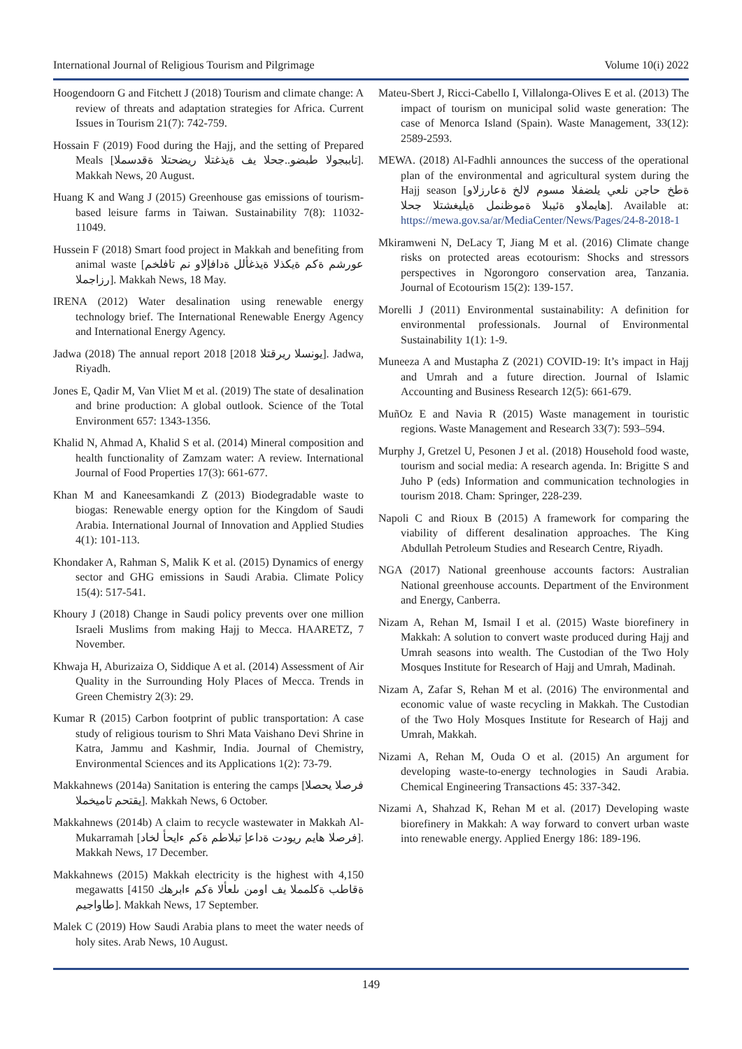International Journal of Religious Tourism and Pilgrimage Volume 10(i) 2022
Hoogendoorn G and Fitchett J (2018) Tourism and climate change: A review of threats and adaptation strategies for Africa. Current Issues in Tourism 21(7): 742-759.
Hossain F (2019) Food during the Hajj, and the setting of Prepared Meals [تاببجولا طبضو..جحلا يف ةيذغتلا ريضحتلا ةقدسملا]. Makkah News, 20 August.
Huang K and Wang J (2015) Greenhouse gas emissions of tourism-based leisure farms in Taiwan. Sustainability 7(8): 11032-11049.
Hussein F (2018) Smart food project in Makkah and benefiting from animal waste [عورشم ةكم ةيكذلا ةيذغألل ةدافإلاو نم تافلخم رزاجملا]. Makkah News, 18 May.
IRENA (2012) Water desalination using renewable energy technology brief. The International Renewable Energy Agency and International Energy Agency.
Jadwa (2018) The annual report 2018 [2018 يونسلا ريرقتلا]. Jadwa, Riyadh.
Jones E, Qadir M, Van Vliet M et al. (2019) The state of desalination and brine production: A global outlook. Science of the Total Environment 657: 1343-1356.
Khalid N, Ahmad A, Khalid S et al. (2014) Mineral composition and health functionality of Zamzam water: A review. International Journal of Food Properties 17(3): 661-677.
Khan M and Kaneesamkandi Z (2013) Biodegradable waste to biogas: Renewable energy option for the Kingdom of Saudi Arabia. International Journal of Innovation and Applied Studies 4(1): 101-113.
Khondaker A, Rahman S, Malik K et al. (2015) Dynamics of energy sector and GHG emissions in Saudi Arabia. Climate Policy 15(4): 517-541.
Khoury J (2018) Change in Saudi policy prevents over one million Israeli Muslims from making Hajj to Mecca. HAARETZ, 7 November.
Khwaja H, Aburizaiza O, Siddique A et al. (2014) Assessment of Air Quality in the Surrounding Holy Places of Mecca. Trends in Green Chemistry 2(3): 29.
Kumar R (2015) Carbon footprint of public transportation: A case study of religious tourism to Shri Mata Vaishano Devi Shrine in Katra, Jammu and Kashmir, India. Journal of Chemistry, Environmental Sciences and its Applications 1(2): 73-79.
Makkahnews (2014a) Sanitation is entering the camps [فرصلا يحصلا يقتحم تاميخملا]. Makkah News, 6 October.
Makkahnews (2014b) A claim to recycle wastewater in Makkah Al-Mukarramah [فرصلا هايم ريودت ةداعإ تبلاطم ةكم ءايحأ لخاد]. Makkah News, 17 December.
Makkahnews (2015) Makkah electricity is the highest with 4,150 megawatts [ةقاطب ةكلمملا يف اومن ىلعألا ةكم ءابرهك 4150 طاواجيم]. Makkah News, 17 September.
Malek C (2019) How Saudi Arabia plans to meet the water needs of holy sites. Arab News, 10 August.
Mateu-Sbert J, Ricci-Cabello I, Villalonga-Olives E et al. (2013) The impact of tourism on municipal solid waste generation: The case of Menorca Island (Spain). Waste Management, 33(12): 2589-2593.
MEWA. (2018) Al-Fadhli announces the success of the operational plan of the environmental and agricultural system during the Hajj season [ةطخ حاجن نلعي يلضفلا مسوم لالخ ةعارزلاو هايملاو ةئيبلا ةموظنمل ةيليغشتلا جحلا]. Available at: https://mewa.gov.sa/ar/MediaCenter/News/Pages/24-8-2018-1
Mkiramweni N, DeLacy T, Jiang M et al. (2016) Climate change risks on protected areas ecotourism: Shocks and stressors perspectives in Ngorongoro conservation area, Tanzania. Journal of Ecotourism 15(2): 139-157.
Morelli J (2011) Environmental sustainability: A definition for environmental professionals. Journal of Environmental Sustainability 1(1): 1-9.
Muneeza A and Mustapha Z (2021) COVID-19: It’s impact in Hajj and Umrah and a future direction. Journal of Islamic Accounting and Business Research 12(5): 661-679.
MuñOz E and Navia R (2015) Waste management in touristic regions. Waste Management and Research 33(7): 593–594.
Murphy J, Gretzel U, Pesonen J et al. (2018) Household food waste, tourism and social media: A research agenda. In: Brigitte S and Juho P (eds) Information and communication technologies in tourism 2018. Cham: Springer, 228-239.
Napoli C and Rioux B (2015) A framework for comparing the viability of different desalination approaches. The King Abdullah Petroleum Studies and Research Centre, Riyadh.
NGA (2017) National greenhouse accounts factors: Australian National greenhouse accounts. Department of the Environment and Energy, Canberra.
Nizam A, Rehan M, Ismail I et al. (2015) Waste biorefinery in Makkah: A solution to convert waste produced during Hajj and Umrah seasons into wealth. The Custodian of the Two Holy Mosques Institute for Research of Hajj and Umrah, Madinah.
Nizam A, Zafar S, Rehan M et al. (2016) The environmental and economic value of waste recycling in Makkah. The Custodian of the Two Holy Mosques Institute for Research of Hajj and Umrah, Makkah.
Nizami A, Rehan M, Ouda O et al. (2015) An argument for developing waste-to-energy technologies in Saudi Arabia. Chemical Engineering Transactions 45: 337-342.
Nizami A, Shahzad K, Rehan M et al. (2017) Developing waste biorefinery in Makkah: A way forward to convert urban waste into renewable energy. Applied Energy 186: 189-196.
149